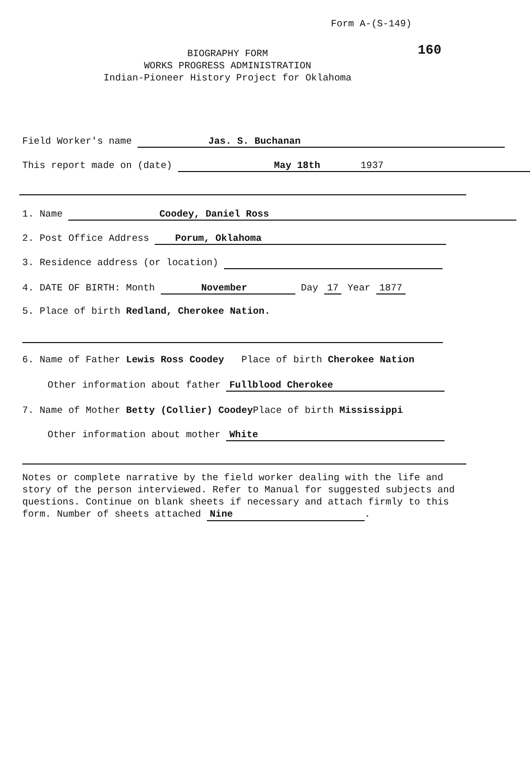Form A-(S-149)
160
BIOGRAPHY FORM
WORKS PROGRESS ADMINISTRATION
Indian-Pioneer History Project for Oklahoma
Field Worker's name Jas. S. Buchanan
This report made on (date) May 18th 1937
1. Name Coodey, Daniel Ross
2. Post Office Address Porum, Oklahoma
3. Residence address (or location)
4. DATE OF BIRTH: Month November Day 17 Year 1877
5. Place of birth Redland, Cherokee Nation.
6. Name of Father Lewis Ross Coodey Place of birth Cherokee Nation
Other information about father Fullblood Cherokee
7. Name of Mother Betty (Collier) Coodey Place of birth Mississippi
Other information about mother White
Notes or complete narrative by the field worker dealing with the life and story of the person interviewed. Refer to Manual for suggested subjects and questions. Continue on blank sheets if necessary and attach firmly to this form. Number of sheets attached Nine.